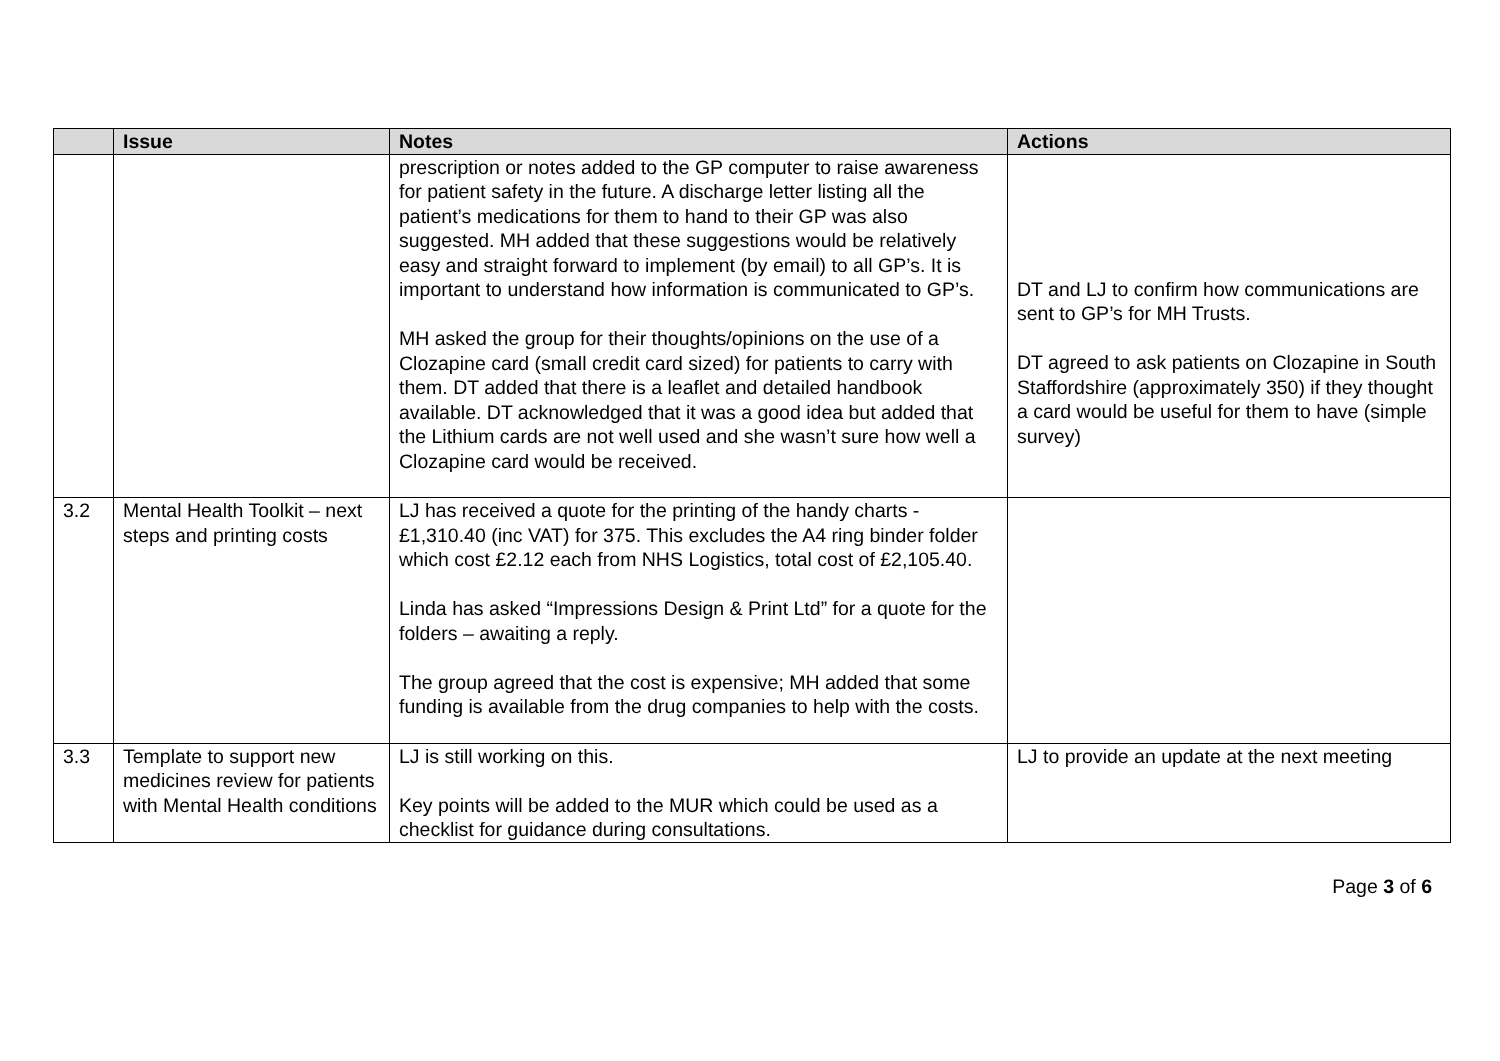| | Issue | Notes | Actions |
| --- | --- | --- | --- |
| | | prescription or notes added to the GP computer to raise awareness for patient safety in the future. A discharge letter listing all the patient’s medications for them to hand to their GP was also suggested. MH added that these suggestions would be relatively easy and straight forward to implement (by email) to all GP’s. It is important to understand how information is communicated to GP’s. MH asked the group for their thoughts/opinions on the use of a Clozapine card (small credit card sized) for patients to carry with them. DT added that there is a leaflet and detailed handbook available. DT acknowledged that it was a good idea but added that the Lithium cards are not well used and she wasn’t sure how well a Clozapine card would be received. | DT and LJ to confirm how communications are sent to GP’s for MH Trusts. DT agreed to ask patients on Clozapine in South Staffordshire (approximately 350) if they thought a card would be useful for them to have (simple survey) |
| 3.2 | Mental Health Toolkit – next steps and printing costs | LJ has received a quote for the printing of the handy charts - £1,310.40 (inc VAT) for 375. This excludes the A4 ring binder folder which cost £2.12 each from NHS Logistics, total cost of £2,105.40. Linda has asked “Impressions Design & Print Ltd” for a quote for the folders – awaiting a reply. The group agreed that the cost is expensive; MH added that some funding is available from the drug companies to help with the costs. | |
| 3.3 | Template to support new medicines review for patients with Mental Health conditions | LJ is still working on this. Key points will be added to the MUR which could be used as a checklist for guidance during consultations. | LJ to provide an update at the next meeting |
Page 3 of 6